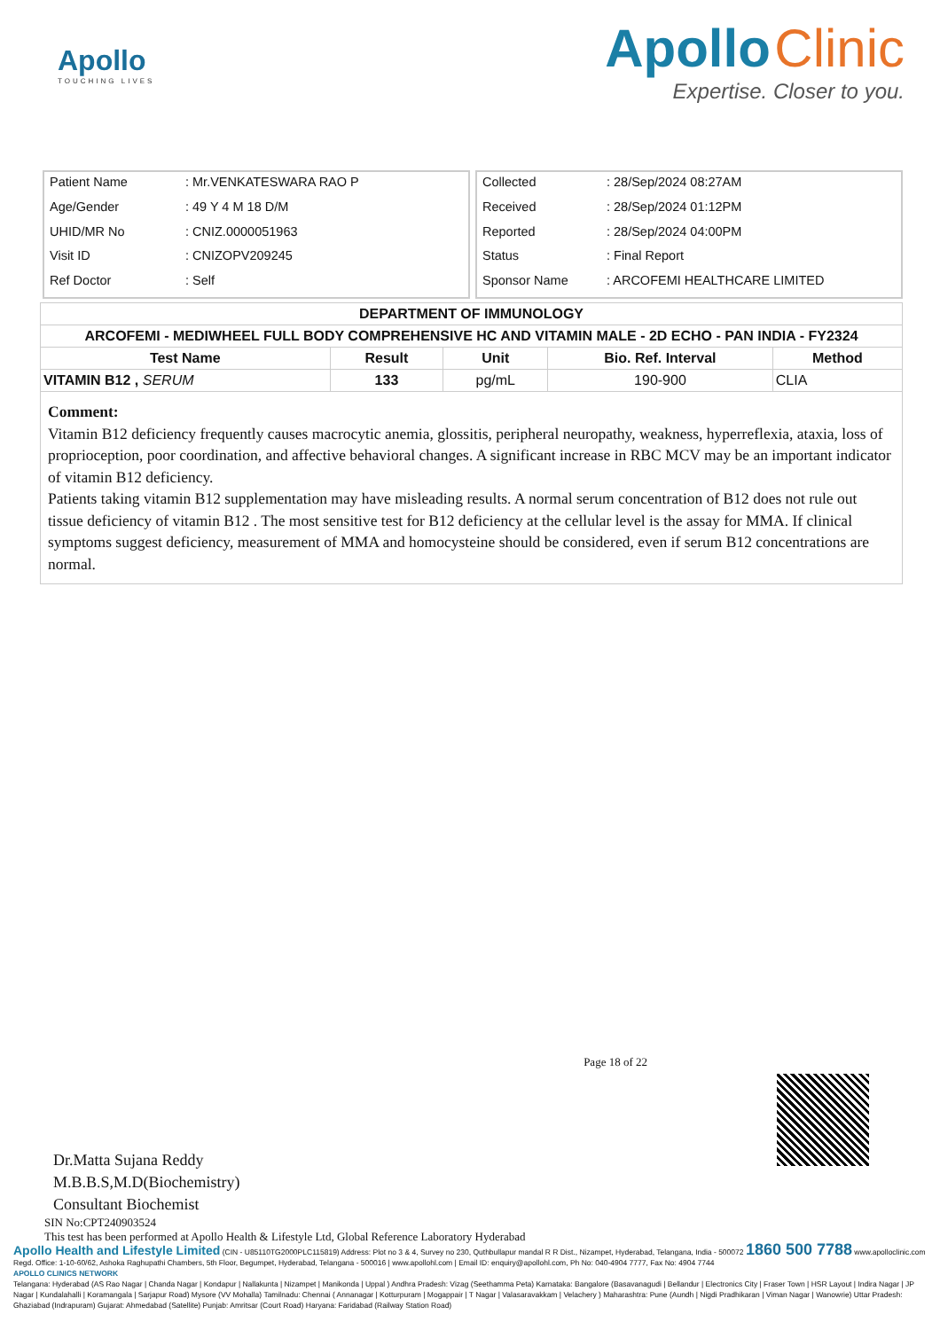Apollo
TOUCHING LIVES
Apollo Clinic
Expertise. Closer to you.
| Patient Name | : Mr.VENKATESWARA RAO P |
| Age/Gender | : 49 Y 4 M 18 D/M |
| UHID/MR No | : CNIZ.0000051963 |
| Visit ID | : CNIZOPV209245 |
| Ref Doctor | : Self |
| Collected | : 28/Sep/2024 08:27AM |
| Received | : 28/Sep/2024 01:12PM |
| Reported | : 28/Sep/2024 04:00PM |
| Status | : Final Report |
| Sponsor Name | : ARCOFEMI HEALTHCARE LIMITED |
| DEPARTMENT OF IMMUNOLOGY | | | | |
| --- | --- | --- | --- | --- |
| ARCOFEMI - MEDIWHEEL FULL BODY COMPREHENSIVE HC AND VITAMIN MALE - 2D ECHO - PAN INDIA - FY2324 | | | | |
| Test Name | Result | Unit | Bio. Ref. Interval | Method |
| VITAMIN B12 , SERUM | 133 | pg/mL | 190-900 | CLIA |
| Comment: Vitamin B12 deficiency frequently causes macrocytic anemia, glossitis, peripheral neuropathy, weakness, hyperreflexia, ataxia, loss of proprioception, poor coordination, and affective behavioral changes. A significant increase in RBC MCV may be an important indicator of vitamin B12 deficiency. Patients taking vitamin B12 supplementation may have misleading results. A normal serum concentration of B12 does not rule out tissue deficiency of vitamin B12 . The most sensitive test for B12 deficiency at the cellular level is the assay for MMA. If clinical symptoms suggest deficiency, measurement of MMA and homocysteine should be considered, even if serum B12 concentrations are normal. | | | | |
Page 18 of 22
Dr.Matta Sujana Reddy
M.B.B.S,M.D(Biochemistry)
Consultant Biochemist
SIN No:CPT240903524
This test has been performed at Apollo Health & Lifestyle Ltd, Global Reference Laboratory Hyderabad
Apollo Health and Lifestyle Limited (CIN - U85110TG2000PLC115819) Address: Plot no 3 & 4, Survey no 230, Quthbullapur mandal R R Dist., Nizampet, Hyderabad, Telangana, India - 500072 1860 500 7788 www.apolloclinic.com
Regd. Office: 1-10-60/62, Ashoka Raghupathi Chambers, 5th Floor, Begumpet, Hyderabad, Telangana - 500016 | www.apollohl.com | Email ID: enquiry@apollohl.com, Ph No: 040-4904 7777, Fax No: 4904 7744
APOLLO CLINICS NETWORK
Telangana: Hyderabad (AS Rao Nagar | Chanda Nagar | Kondapur | Nallakunta | Nizampet | Manikonda | Uppal ) Andhra Pradesh: Vizag (Seethamma Peta) Karnataka: Bangalore (Basavanagudi | Bellandur | Electronics City | Fraser Town | HSR Layout | Indira Nagar | JP Nagar | Kundalahalli | Koramangala | Sarjapur Road) Mysore (VV Mohalla) Tamilnadu: Chennai ( Annanagar | Kotturpuram | Mogappair | T Nagar | Valasaravakkam | Velachery ) Maharashtra: Pune (Aundh | Nigdi Pradhikaran | Viman Nagar | Wanowrie) Uttar Pradesh: Ghaziabad (Indrapuram) Gujarat: Ahmedabad (Satellite) Punjab: Amritsar (Court Road) Haryana: Faridabad (Railway Station Road)